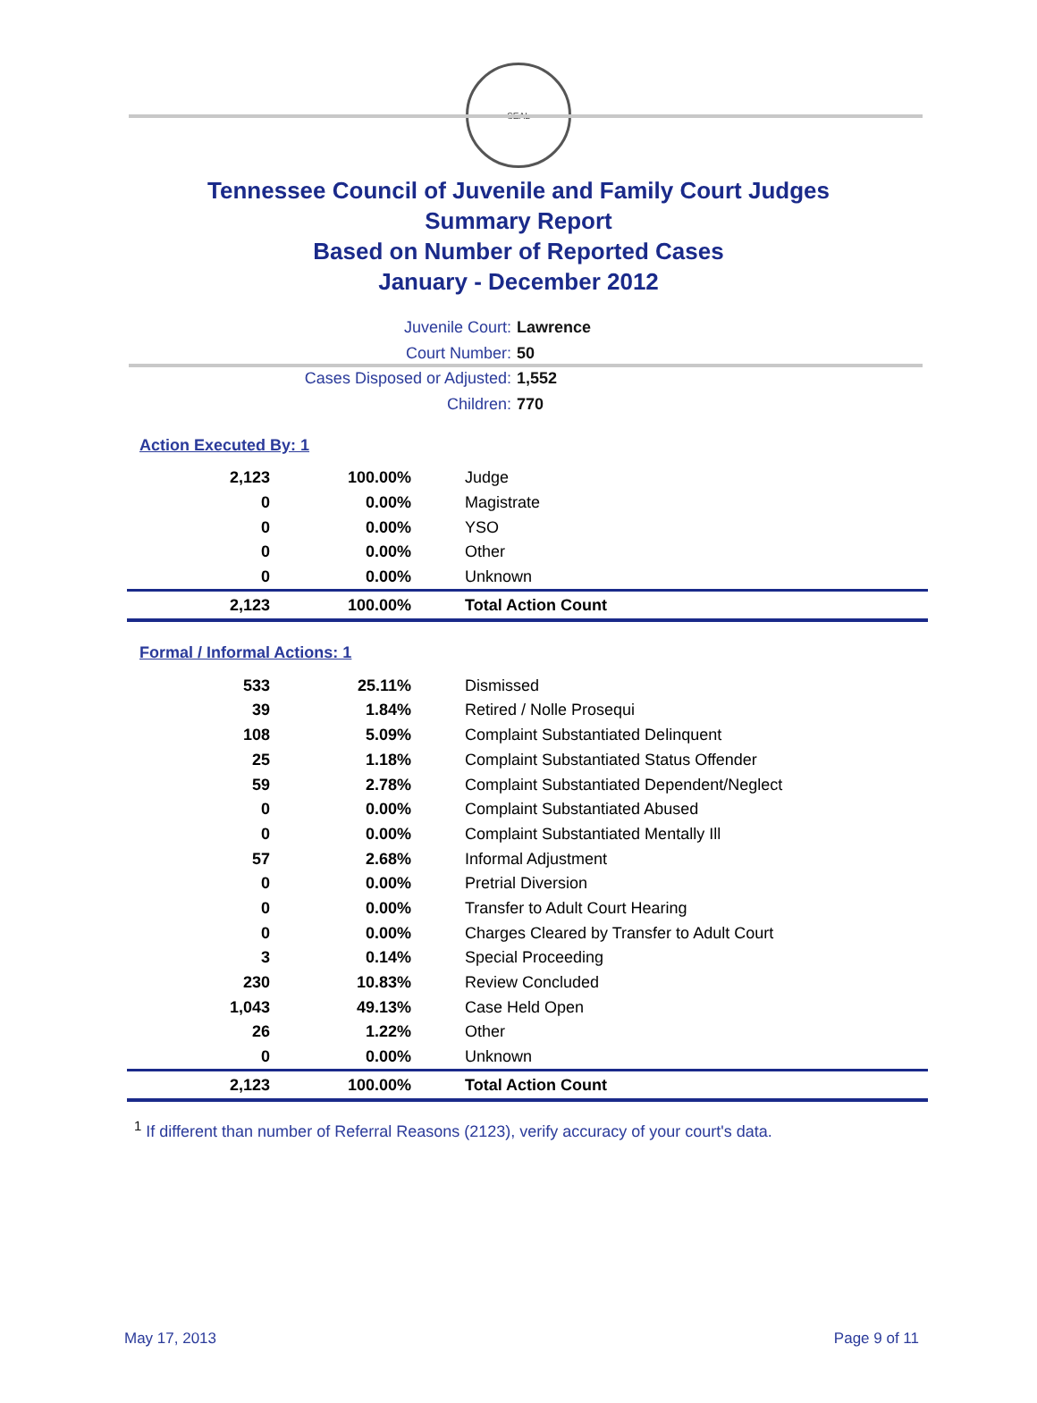SEAL
Tennessee Council of Juvenile and Family Court Judges
Summary Report
Based on Number of Reported Cases
January - December 2012
Juvenile Court: Lawrence
Court Number: 50
Cases Disposed or Adjusted: 1,552
Children: 770
Action Executed By: 1
| 2,123 | 100.00% | Judge |
| 0 | 0.00% | Magistrate |
| 0 | 0.00% | YSO |
| 0 | 0.00% | Other |
| 0 | 0.00% | Unknown |
| 2,123 | 100.00% | Total Action Count |
Formal / Informal Actions: 1
| 533 | 25.11% | Dismissed |
| 39 | 1.84% | Retired / Nolle Prosequi |
| 108 | 5.09% | Complaint Substantiated Delinquent |
| 25 | 1.18% | Complaint Substantiated Status Offender |
| 59 | 2.78% | Complaint Substantiated Dependent/Neglect |
| 0 | 0.00% | Complaint Substantiated Abused |
| 0 | 0.00% | Complaint Substantiated Mentally Ill |
| 57 | 2.68% | Informal Adjustment |
| 0 | 0.00% | Pretrial Diversion |
| 0 | 0.00% | Transfer to Adult Court Hearing |
| 0 | 0.00% | Charges Cleared by Transfer to Adult Court |
| 3 | 0.14% | Special Proceeding |
| 230 | 10.83% | Review Concluded |
| 1,043 | 49.13% | Case Held Open |
| 26 | 1.22% | Other |
| 0 | 0.00% | Unknown |
| 2,123 | 100.00% | Total Action Count |
<sup>1</sup> If different than number of Referral Reasons (2123), verify accuracy of your court's data.
May 17, 2013 Page 9 of 11